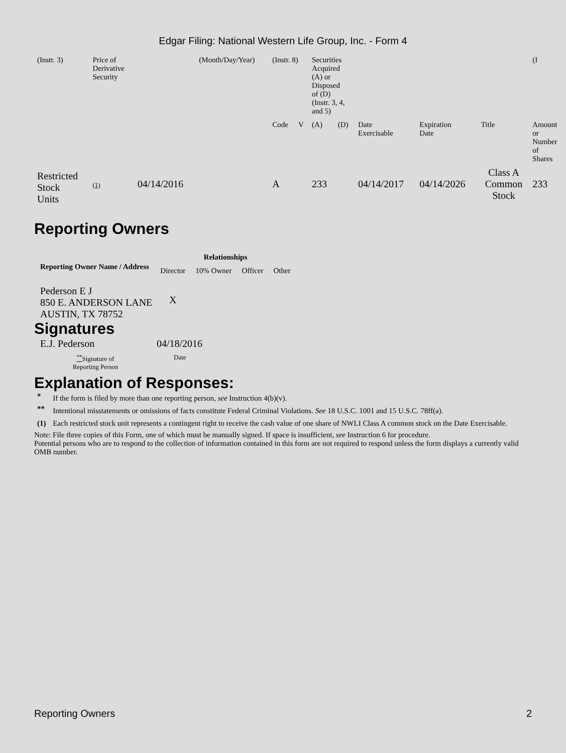Edgar Filing: National Western Life Group, Inc. - Form 4
| (Instr. 3) | Price of Derivative Security | | (Month/Day/Year) | (Instr. 8) | | Securities Acquired (A) or Disposed of (D) (Instr. 3, 4, and 5) | | | | | (I |
| | | | | Code | V | (A) | (D) | Date Exercisable | Expiration Date | Title | Amount or Number of Shares |
| Restricted Stock Units | (1) | 04/14/2016 | | A | | 233 | | 04/14/2017 | 04/14/2026 | Class A Common Stock | 233 |
Reporting Owners
| Reporting Owner Name / Address | Relationships | | | |
| --- | --- | --- | --- | --- |
| | Director | 10% Owner | Officer | Other |
| Pederson E J 850 E. ANDERSON LANE AUSTIN, TX 78752 | X | | | |
Signatures
| E.J. Pederson | 04/18/2016 |
| <sup>**</sup> Signature of Reporting Person | Date |
Explanation of Responses:
| * | If the form is filed by more than one reporting person, see Instruction 4(b)(v). |
| ** | Intentional misstatements or omissions of facts constitute Federal Criminal Violations. See 18 U.S.C. 1001 and 15 U.S.C. 78ff(a). |
| (1) | Each restricted stock unit represents a contingent right to receive the cash value of one share of NWLI Class A common stock on the Date Exercisable. |
Note: File three copies of this Form, one of which must be manually signed. If space is insufficient, see Instruction 6 for procedure.
Potential persons who are to respond to the collection of information contained in this form are not required to respond unless the form displays a currently valid OMB number.
Reporting Owners 2